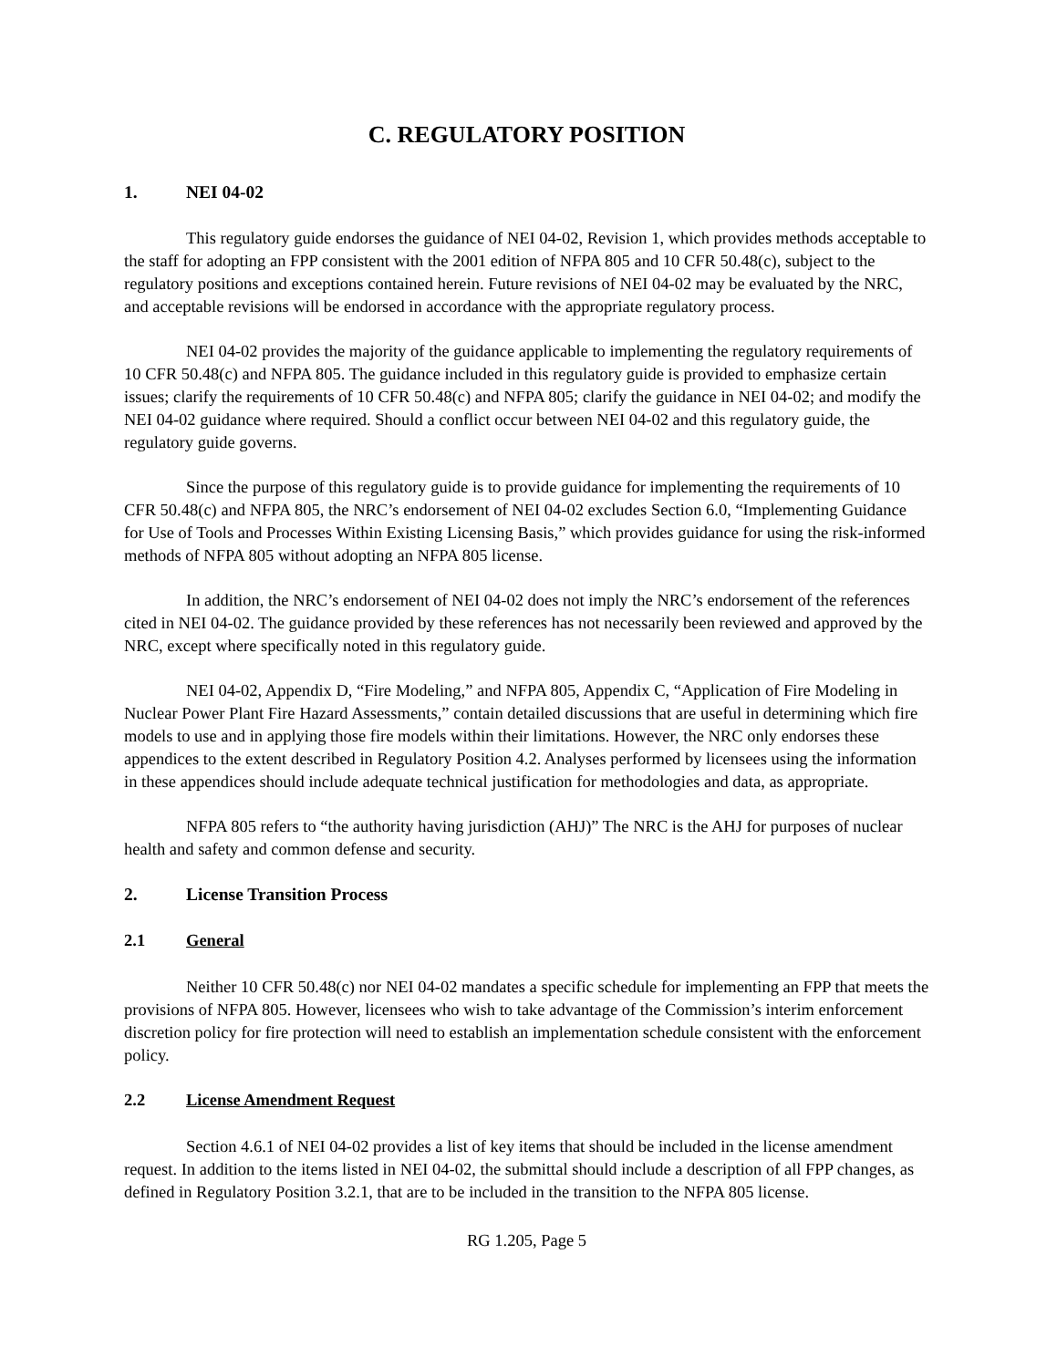C. REGULATORY POSITION
1. NEI 04-02
This regulatory guide endorses the guidance of NEI 04-02, Revision 1, which provides methods acceptable to the staff for adopting an FPP consistent with the 2001 edition of NFPA 805 and 10 CFR 50.48(c), subject to the regulatory positions and exceptions contained herein. Future revisions of NEI 04-02 may be evaluated by the NRC, and acceptable revisions will be endorsed in accordance with the appropriate regulatory process.
NEI 04-02 provides the majority of the guidance applicable to implementing the regulatory requirements of 10 CFR 50.48(c) and NFPA 805. The guidance included in this regulatory guide is provided to emphasize certain issues; clarify the requirements of 10 CFR 50.48(c) and NFPA 805; clarify the guidance in NEI 04-02; and modify the NEI 04-02 guidance where required. Should a conflict occur between NEI 04-02 and this regulatory guide, the regulatory guide governs.
Since the purpose of this regulatory guide is to provide guidance for implementing the requirements of 10 CFR 50.48(c) and NFPA 805, the NRC’s endorsement of NEI 04-02 excludes Section 6.0, “Implementing Guidance for Use of Tools and Processes Within Existing Licensing Basis,” which provides guidance for using the risk-informed methods of NFPA 805 without adopting an NFPA 805 license.
In addition, the NRC’s endorsement of NEI 04-02 does not imply the NRC’s endorsement of the references cited in NEI 04-02. The guidance provided by these references has not necessarily been reviewed and approved by the NRC, except where specifically noted in this regulatory guide.
NEI 04-02, Appendix D, “Fire Modeling,” and NFPA 805, Appendix C, “Application of Fire Modeling in Nuclear Power Plant Fire Hazard Assessments,” contain detailed discussions that are useful in determining which fire models to use and in applying those fire models within their limitations. However, the NRC only endorses these appendices to the extent described in Regulatory Position 4.2. Analyses performed by licensees using the information in these appendices should include adequate technical justification for methodologies and data, as appropriate.
NFPA 805 refers to “the authority having jurisdiction (AHJ)” The NRC is the AHJ for purposes of nuclear health and safety and common defense and security.
2. License Transition Process
2.1 General
Neither 10 CFR 50.48(c) nor NEI 04-02 mandates a specific schedule for implementing an FPP that meets the provisions of NFPA 805. However, licensees who wish to take advantage of the Commission’s interim enforcement discretion policy for fire protection will need to establish an implementation schedule consistent with the enforcement policy.
2.2 License Amendment Request
Section 4.6.1 of NEI 04-02 provides a list of key items that should be included in the license amendment request. In addition to the items listed in NEI 04-02, the submittal should include a description of all FPP changes, as defined in Regulatory Position 3.2.1, that are to be included in the transition to the NFPA 805 license.
RG 1.205, Page 5